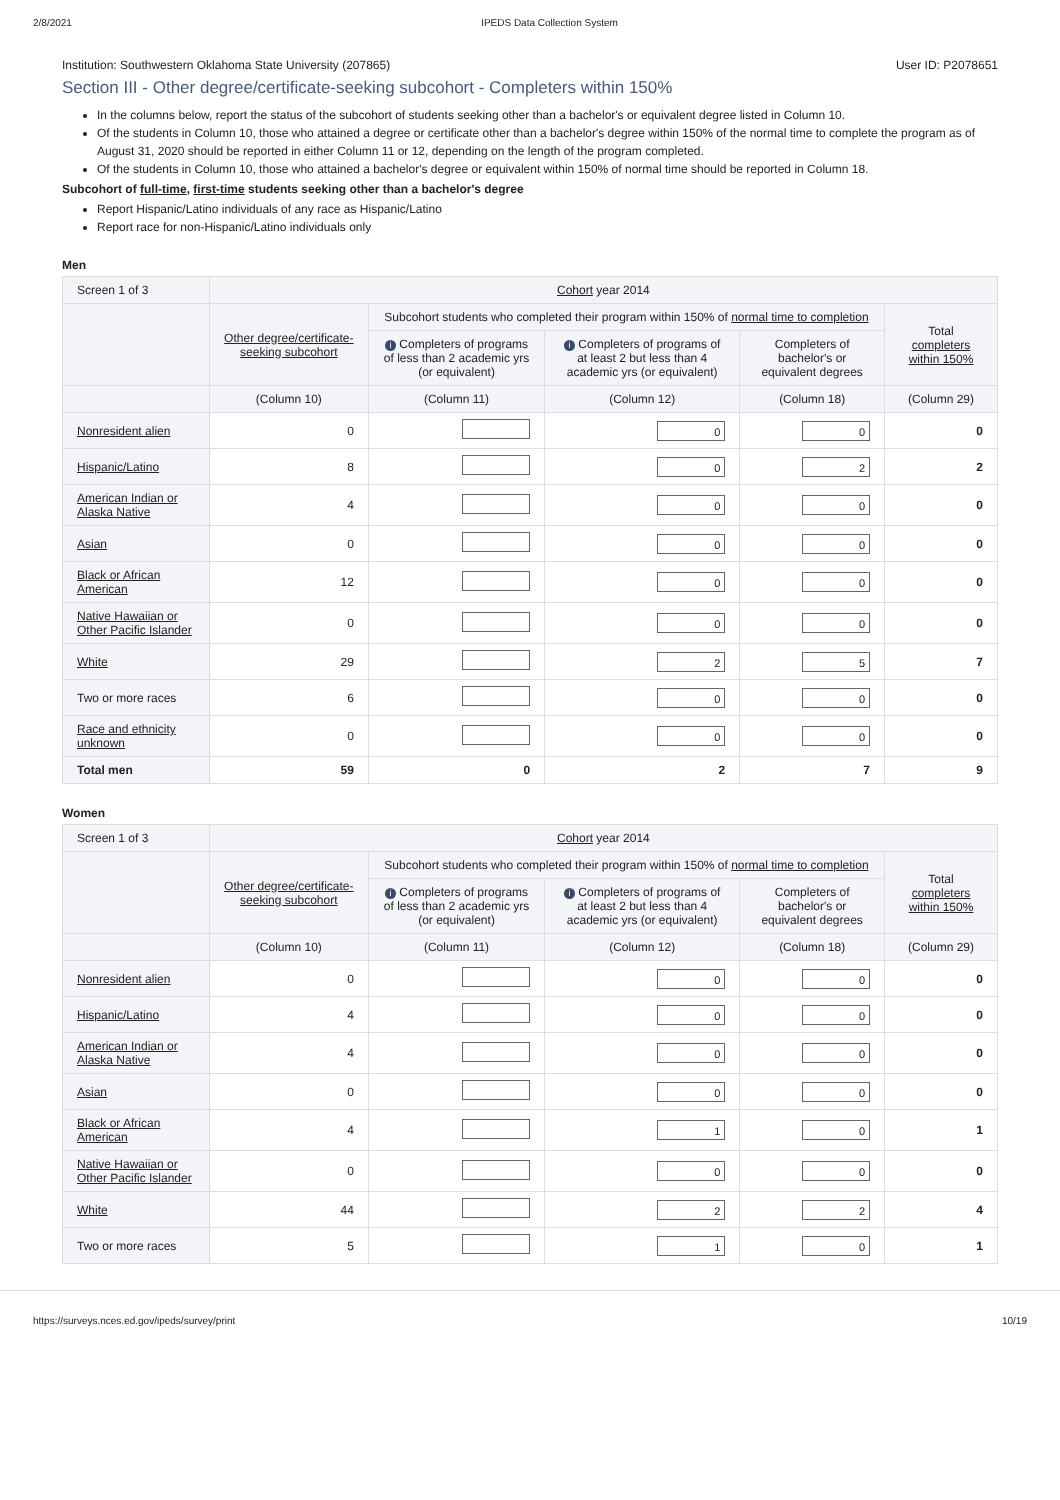2/8/2021 IPEDS Data Collection System
Institution: Southwestern Oklahoma State University (207865) User ID: P2078651
Section III - Other degree/certificate-seeking subcohort - Completers within 150%
In the columns below, report the status of the subcohort of students seeking other than a bachelor's or equivalent degree listed in Column 10.
Of the students in Column 10, those who attained a degree or certificate other than a bachelor's degree within 150% of the normal time to complete the program as of August 31, 2020 should be reported in either Column 11 or 12, depending on the length of the program completed.
Of the students in Column 10, those who attained a bachelor's degree or equivalent within 150% of normal time should be reported in Column 18.
Subcohort of full-time, first-time students seeking other than a bachelor's degree
Report Hispanic/Latino individuals of any race as Hispanic/Latino
Report race for non-Hispanic/Latino individuals only
Men
| Screen 1 of 3 | Cohort year 2014 | | | | |
| --- | --- | --- | --- | --- | --- |
| | Other degree/certificate-seeking subcohort | Subcohort students who completed their program within 150% of normal time to completion | | | Total completers within 150% |
| | | i Completers of programs of less than 2 academic yrs (or equivalent) | i Completers of programs of at least 2 but less than 4 academic yrs (or equivalent) | Completers of bachelor's or equivalent degrees | |
| | (Column 10) | (Column 11) | (Column 12) | (Column 18) | (Column 29) |
| Nonresident alien | 0 | | 0 | 0 | 0 |
| Hispanic/Latino | 8 | | 0 | 2 | 2 |
| American Indian or Alaska Native | 4 | | 0 | 0 | 0 |
| Asian | 0 | | 0 | 0 | 0 |
| Black or African American | 12 | | 0 | 0 | 0 |
| Native Hawaiian or Other Pacific Islander | 0 | | 0 | 0 | 0 |
| White | 29 | | 2 | 5 | 7 |
| Two or more races | 6 | | 0 | 0 | 0 |
| Race and ethnicity unknown | 0 | | 0 | 0 | 0 |
| Total men | 59 | 0 | 2 | 7 | 9 |
Women
| Screen 1 of 3 | Cohort year 2014 | | | | |
| --- | --- | --- | --- | --- | --- |
| | Other degree/certificate-seeking subcohort | Subcohort students who completed their program within 150% of normal time to completion | | | Total completers within 150% |
| | | i Completers of programs of less than 2 academic yrs (or equivalent) | i Completers of programs of at least 2 but less than 4 academic yrs (or equivalent) | Completers of bachelor's or equivalent degrees | |
| | (Column 10) | (Column 11) | (Column 12) | (Column 18) | (Column 29) |
| Nonresident alien | 0 | | 0 | 0 | 0 |
| Hispanic/Latino | 4 | | 0 | 0 | 0 |
| American Indian or Alaska Native | 4 | | 0 | 0 | 0 |
| Asian | 0 | | 0 | 0 | 0 |
| Black or African American | 4 | | 1 | 0 | 1 |
| Native Hawaiian or Other Pacific Islander | 0 | | 0 | 0 | 0 |
| White | 44 | | 2 | 2 | 4 |
| Two or more races | 5 | | 1 | 0 | 1 |
https://surveys.nces.ed.gov/ipeds/survey/print 10/19